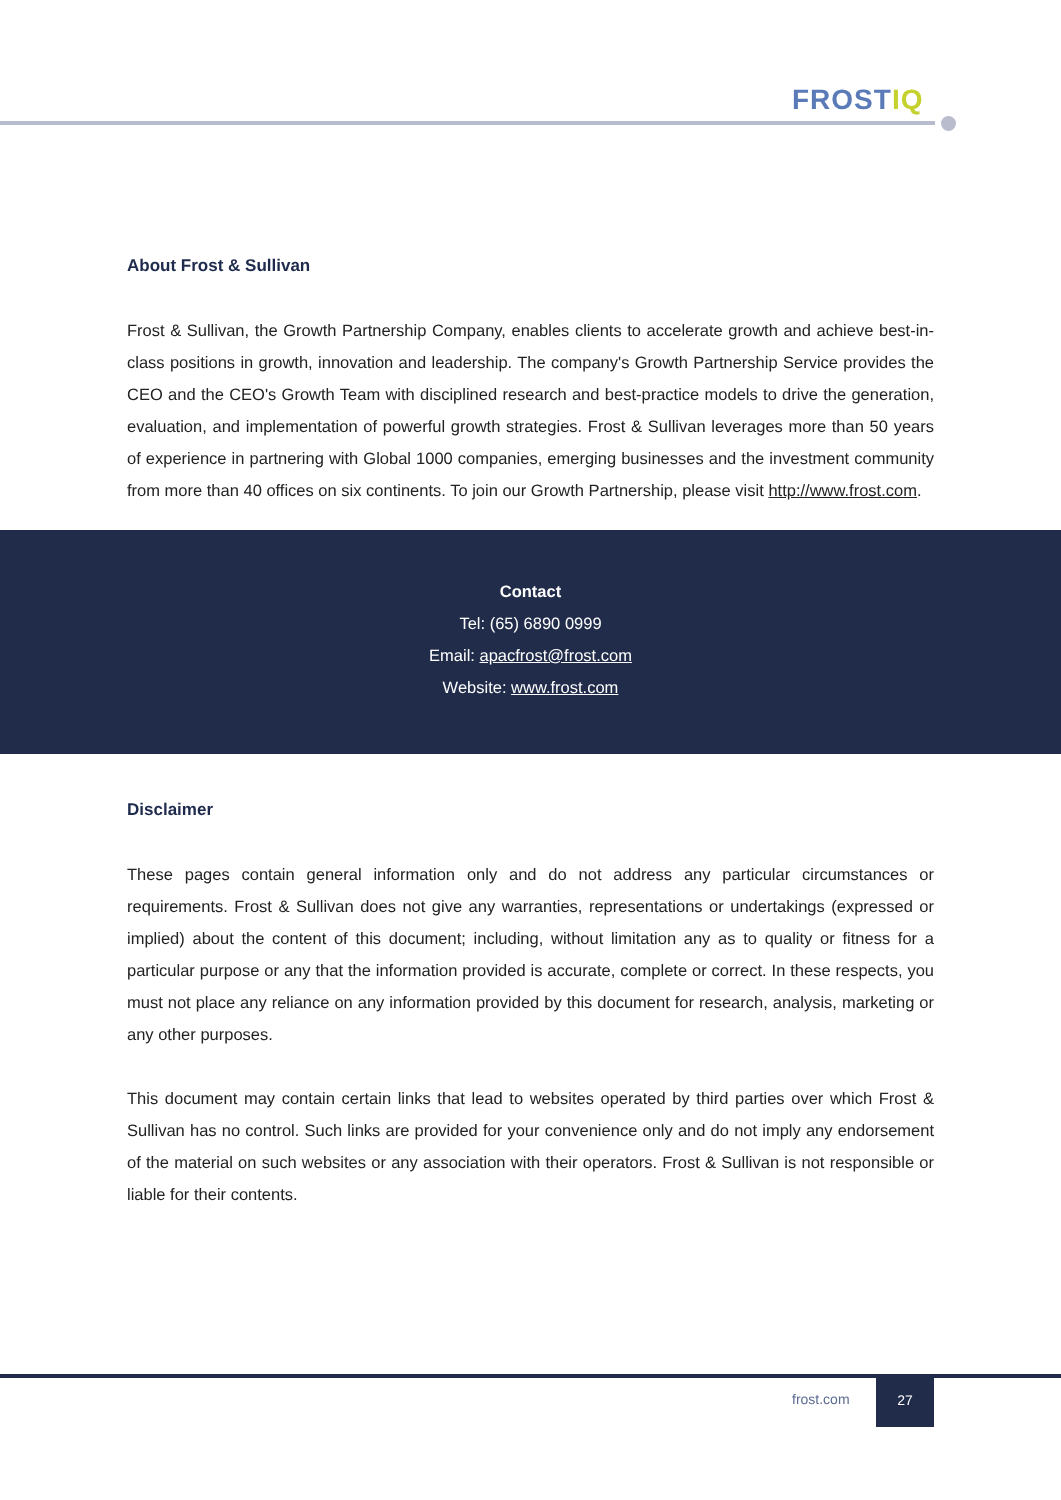FROSTIQ
About Frost & Sullivan
Frost & Sullivan, the Growth Partnership Company, enables clients to accelerate growth and achieve best-in-class positions in growth, innovation and leadership. The company's Growth Partnership Service provides the CEO and the CEO's Growth Team with disciplined research and best-practice models to drive the generation, evaluation, and implementation of powerful growth strategies. Frost & Sullivan leverages more than 50 years of experience in partnering with Global 1000 companies, emerging businesses and the investment community from more than 40 offices on six continents. To join our Growth Partnership, please visit http://www.frost.com.
Contact
Tel: (65) 6890 0999
Email: apacfrost@frost.com
Website: www.frost.com
Disclaimer
These pages contain general information only and do not address any particular circumstances or requirements. Frost & Sullivan does not give any warranties, representations or undertakings (expressed or implied) about the content of this document; including, without limitation any as to quality or fitness for a particular purpose or any that the information provided is accurate, complete or correct. In these respects, you must not place any reliance on any information provided by this document for research, analysis, marketing or any other purposes.
This document may contain certain links that lead to websites operated by third parties over which Frost & Sullivan has no control. Such links are provided for your convenience only and do not imply any endorsement of the material on such websites or any association with their operators. Frost & Sullivan is not responsible or liable for their contents.
frost.com
27